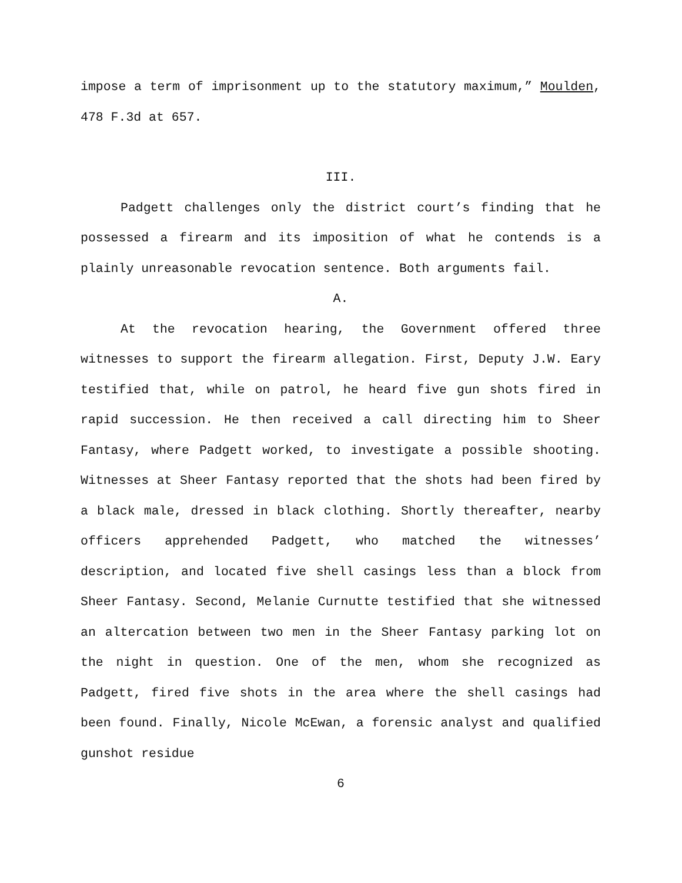impose a term of imprisonment up to the statutory maximum,” Moulden, 478 F.3d at 657.
III.
Padgett challenges only the district court’s finding that he possessed a firearm and its imposition of what he contends is a plainly unreasonable revocation sentence. Both arguments fail.
A.
At the revocation hearing, the Government offered three witnesses to support the firearm allegation. First, Deputy J.W. Eary testified that, while on patrol, he heard five gun shots fired in rapid succession. He then received a call directing him to Sheer Fantasy, where Padgett worked, to investigate a possible shooting. Witnesses at Sheer Fantasy reported that the shots had been fired by a black male, dressed in black clothing. Shortly thereafter, nearby officers apprehended Padgett, who matched the witnesses’ description, and located five shell casings less than a block from Sheer Fantasy. Second, Melanie Curnutte testified that she witnessed an altercation between two men in the Sheer Fantasy parking lot on the night in question. One of the men, whom she recognized as Padgett, fired five shots in the area where the shell casings had been found. Finally, Nicole McEwan, a forensic analyst and qualified gunshot residue
6